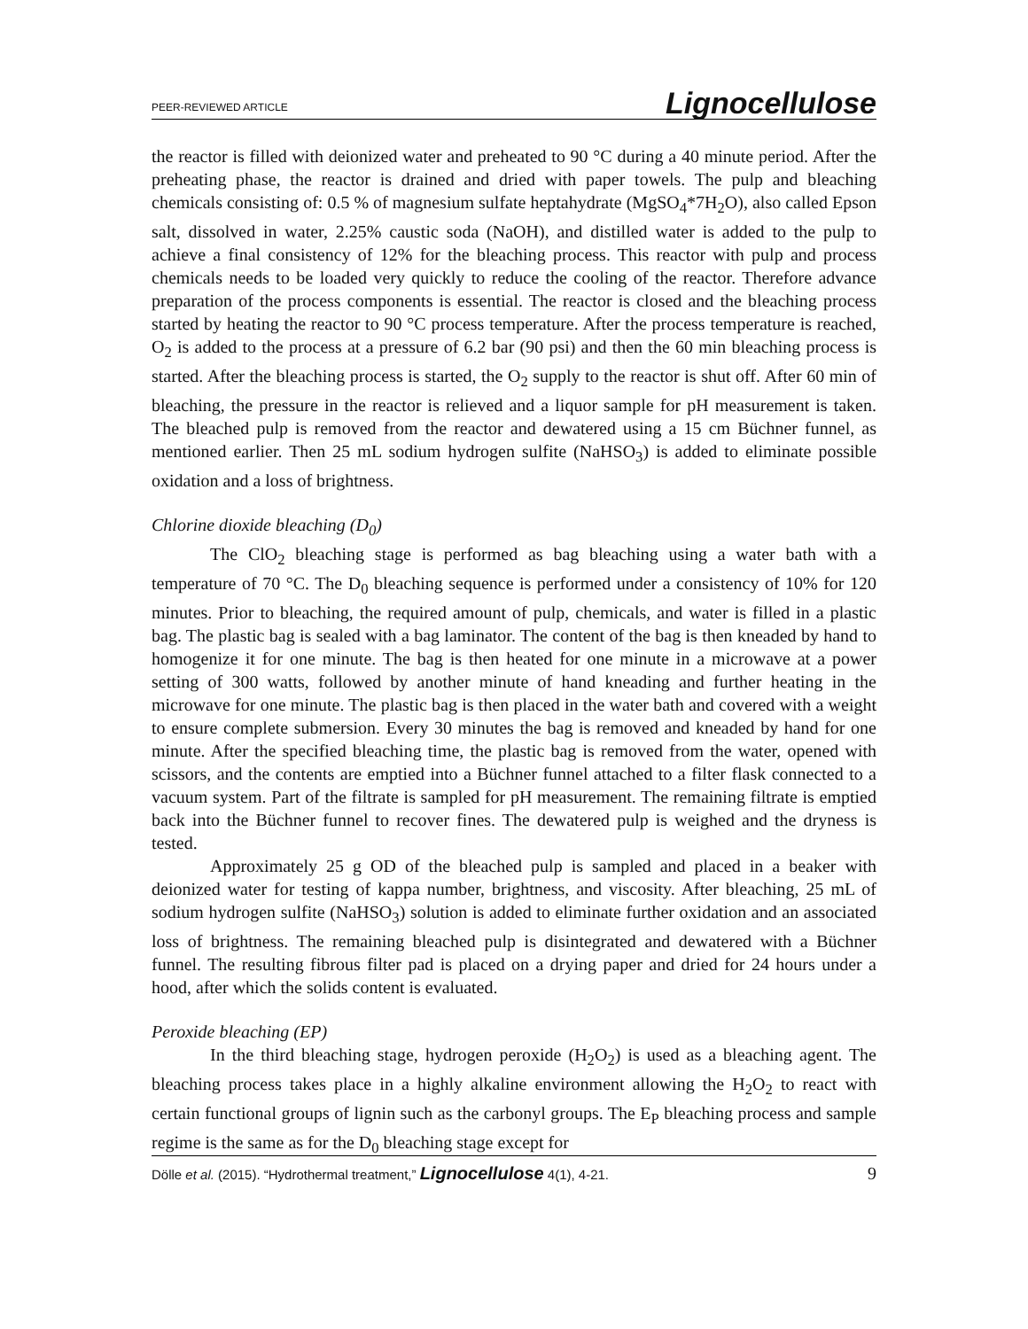PEER-REVIEWED ARTICLE Lignocellulose
the reactor is filled with deionized water and preheated to 90 °C during a 40 minute period. After the preheating phase, the reactor is drained and dried with paper towels. The pulp and bleaching chemicals consisting of: 0.5 % of magnesium sulfate heptahydrate (MgSO<sub>4</sub>*7H<sub>2</sub>O), also called Epson salt, dissolved in water, 2.25% caustic soda (NaOH), and distilled water is added to the pulp to achieve a final consistency of 12% for the bleaching process. This reactor with pulp and process chemicals needs to be loaded very quickly to reduce the cooling of the reactor. Therefore advance preparation of the process components is essential. The reactor is closed and the bleaching process started by heating the reactor to 90 °C process temperature. After the process temperature is reached, O<sub>2</sub> is added to the process at a pressure of 6.2 bar (90 psi) and then the 60 min bleaching process is started. After the bleaching process is started, the O<sub>2</sub> supply to the reactor is shut off. After 60 min of bleaching, the pressure in the reactor is relieved and a liquor sample for pH measurement is taken. The bleached pulp is removed from the reactor and dewatered using a 15 cm Büchner funnel, as mentioned earlier. Then 25 mL sodium hydrogen sulfite (NaHSO<sub>3</sub>) is added to eliminate possible oxidation and a loss of brightness.
Chlorine dioxide bleaching (D<sub>0</sub>)
The ClO<sub>2</sub> bleaching stage is performed as bag bleaching using a water bath with a temperature of 70 °C. The D<sub>0</sub> bleaching sequence is performed under a consistency of 10% for 120 minutes. Prior to bleaching, the required amount of pulp, chemicals, and water is filled in a plastic bag. The plastic bag is sealed with a bag laminator. The content of the bag is then kneaded by hand to homogenize it for one minute. The bag is then heated for one minute in a microwave at a power setting of 300 watts, followed by another minute of hand kneading and further heating in the microwave for one minute. The plastic bag is then placed in the water bath and covered with a weight to ensure complete submersion. Every 30 minutes the bag is removed and kneaded by hand for one minute. After the specified bleaching time, the plastic bag is removed from the water, opened with scissors, and the contents are emptied into a Büchner funnel attached to a filter flask connected to a vacuum system. Part of the filtrate is sampled for pH measurement. The remaining filtrate is emptied back into the Büchner funnel to recover fines. The dewatered pulp is weighed and the dryness is tested.
Approximately 25 g OD of the bleached pulp is sampled and placed in a beaker with deionized water for testing of kappa number, brightness, and viscosity. After bleaching, 25 mL of sodium hydrogen sulfite (NaHSO<sub>3</sub>) solution is added to eliminate further oxidation and an associated loss of brightness. The remaining bleached pulp is disintegrated and dewatered with a Büchner funnel. The resulting fibrous filter pad is placed on a drying paper and dried for 24 hours under a hood, after which the solids content is evaluated.
Peroxide bleaching (EP)
In the third bleaching stage, hydrogen peroxide (H<sub>2</sub>O<sub>2</sub>) is used as a bleaching agent. The bleaching process takes place in a highly alkaline environment allowing the H<sub>2</sub>O<sub>2</sub> to react with certain functional groups of lignin such as the carbonyl groups. The E<sub>P</sub> bleaching process and sample regime is the same as for the D<sub>0</sub> bleaching stage except for
Dölle et al. (2015). “Hydrothermal treatment,” Lignocellulose 4(1), 4-21. 9